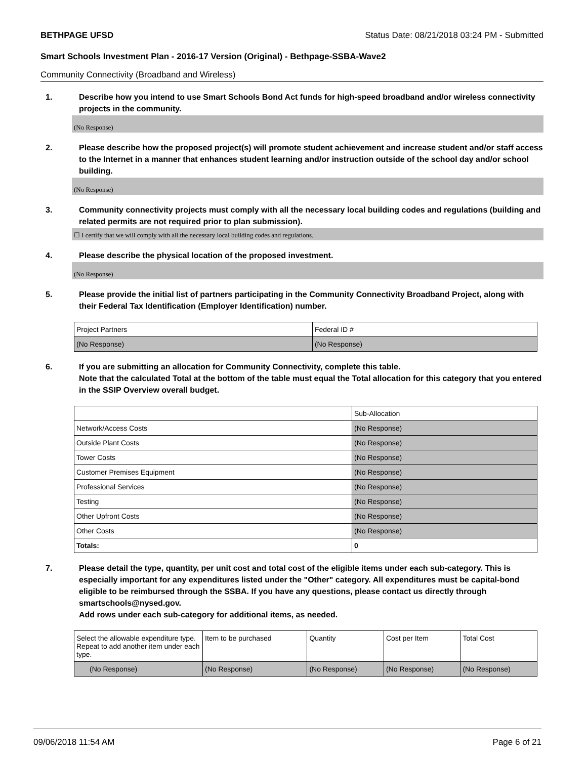BETHPAGE UFSD Status Date: 08/21/2018 03:24 PM - Submitted
Smart Schools Investment Plan - 2016-17 Version (Original) - Bethpage-SSBA-Wave2
Community Connectivity (Broadband and Wireless)
1. Describe how you intend to use Smart Schools Bond Act funds for high-speed broadband and/or wireless connectivity projects in the community.
(No Response)
2. Please describe how the proposed project(s) will promote student achievement and increase student and/or staff access to the Internet in a manner that enhances student learning and/or instruction outside of the school day and/or school building.
(No Response)
3. Community connectivity projects must comply with all the necessary local building codes and regulations (building and related permits are not required prior to plan submission).
☐ I certify that we will comply with all the necessary local building codes and regulations.
4. Please describe the physical location of the proposed investment.
(No Response)
5. Please provide the initial list of partners participating in the Community Connectivity Broadband Project, along with their Federal Tax Identification (Employer Identification) number.
| Project Partners | Federal ID # |
| (No Response) | (No Response) |
6. If you are submitting an allocation for Community Connectivity, complete this table.
Note that the calculated Total at the bottom of the table must equal the Total allocation for this category that you entered in the SSIP Overview overall budget.
| | Sub-Allocation |
| Network/Access Costs | (No Response) |
| Outside Plant Costs | (No Response) |
| Tower Costs | (No Response) |
| Customer Premises Equipment | (No Response) |
| Professional Services | (No Response) |
| Testing | (No Response) |
| Other Upfront Costs | (No Response) |
| Other Costs | (No Response) |
| Totals: | 0 |
7. Please detail the type, quantity, per unit cost and total cost of the eligible items under each sub-category. This is especially important for any expenditures listed under the "Other" category. All expenditures must be capital-bond eligible to be reimbursed through the SSBA. If you have any questions, please contact us directly through smartschools@nysed.gov.
Add rows under each sub-category for additional items, as needed.
| Select the allowable expenditure type. Repeat to add another item under each type. | Item to be purchased | Quantity | Cost per Item | Total Cost |
| (No Response) | (No Response) | (No Response) | (No Response) | (No Response) |
09/06/2018 11:54 AM Page 6 of 21